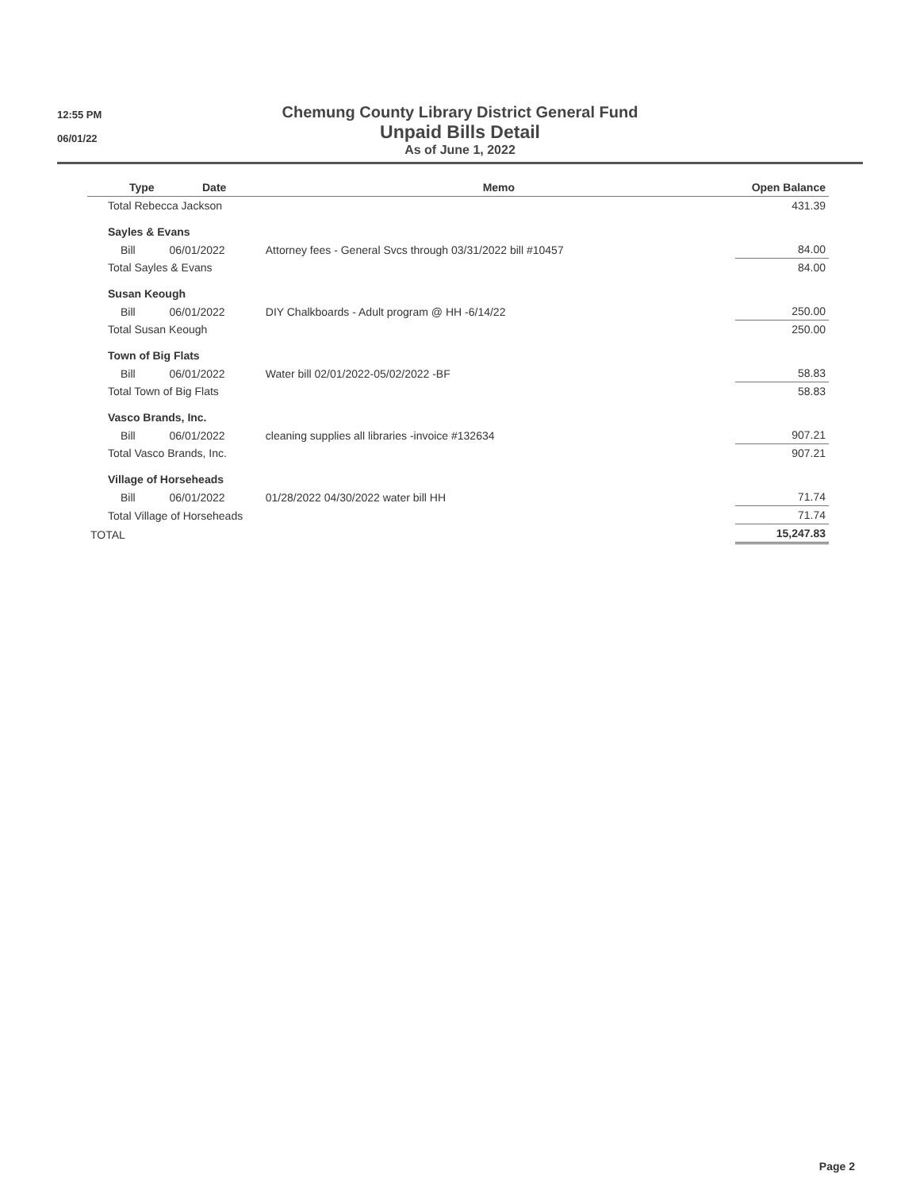12:55 PM
06/01/22
Chemung County Library District General Fund
Unpaid Bills Detail
As of June 1, 2022
| | Type | Date | Memo | Open Balance |
| --- | --- | --- | --- | --- |
| Total Rebecca Jackson | | | | 431.39 |
| Sayles & Evans | | | | |
| | Bill | 06/01/2022 | Attorney fees - General Svcs through 03/31/2022 bill #10457 | 84.00 |
| Total Sayles & Evans | | | | 84.00 |
| Susan Keough | | | | |
| | Bill | 06/01/2022 | DIY Chalkboards - Adult program @ HH -6/14/22 | 250.00 |
| Total Susan Keough | | | | 250.00 |
| Town of Big Flats | | | | |
| | Bill | 06/01/2022 | Water bill 02/01/2022-05/02/2022 -BF | 58.83 |
| Total Town of Big Flats | | | | 58.83 |
| Vasco Brands, Inc. | | | | |
| | Bill | 06/01/2022 | cleaning supplies all libraries -invoice #132634 | 907.21 |
| Total Vasco Brands, Inc. | | | | 907.21 |
| Village of Horseheads | | | | |
| | Bill | 06/01/2022 | 01/28/2022 04/30/2022 water bill HH | 71.74 |
| Total Village of Horseheads | | | | 71.74 |
| TOTAL | | | | 15,247.83 |
Page 2